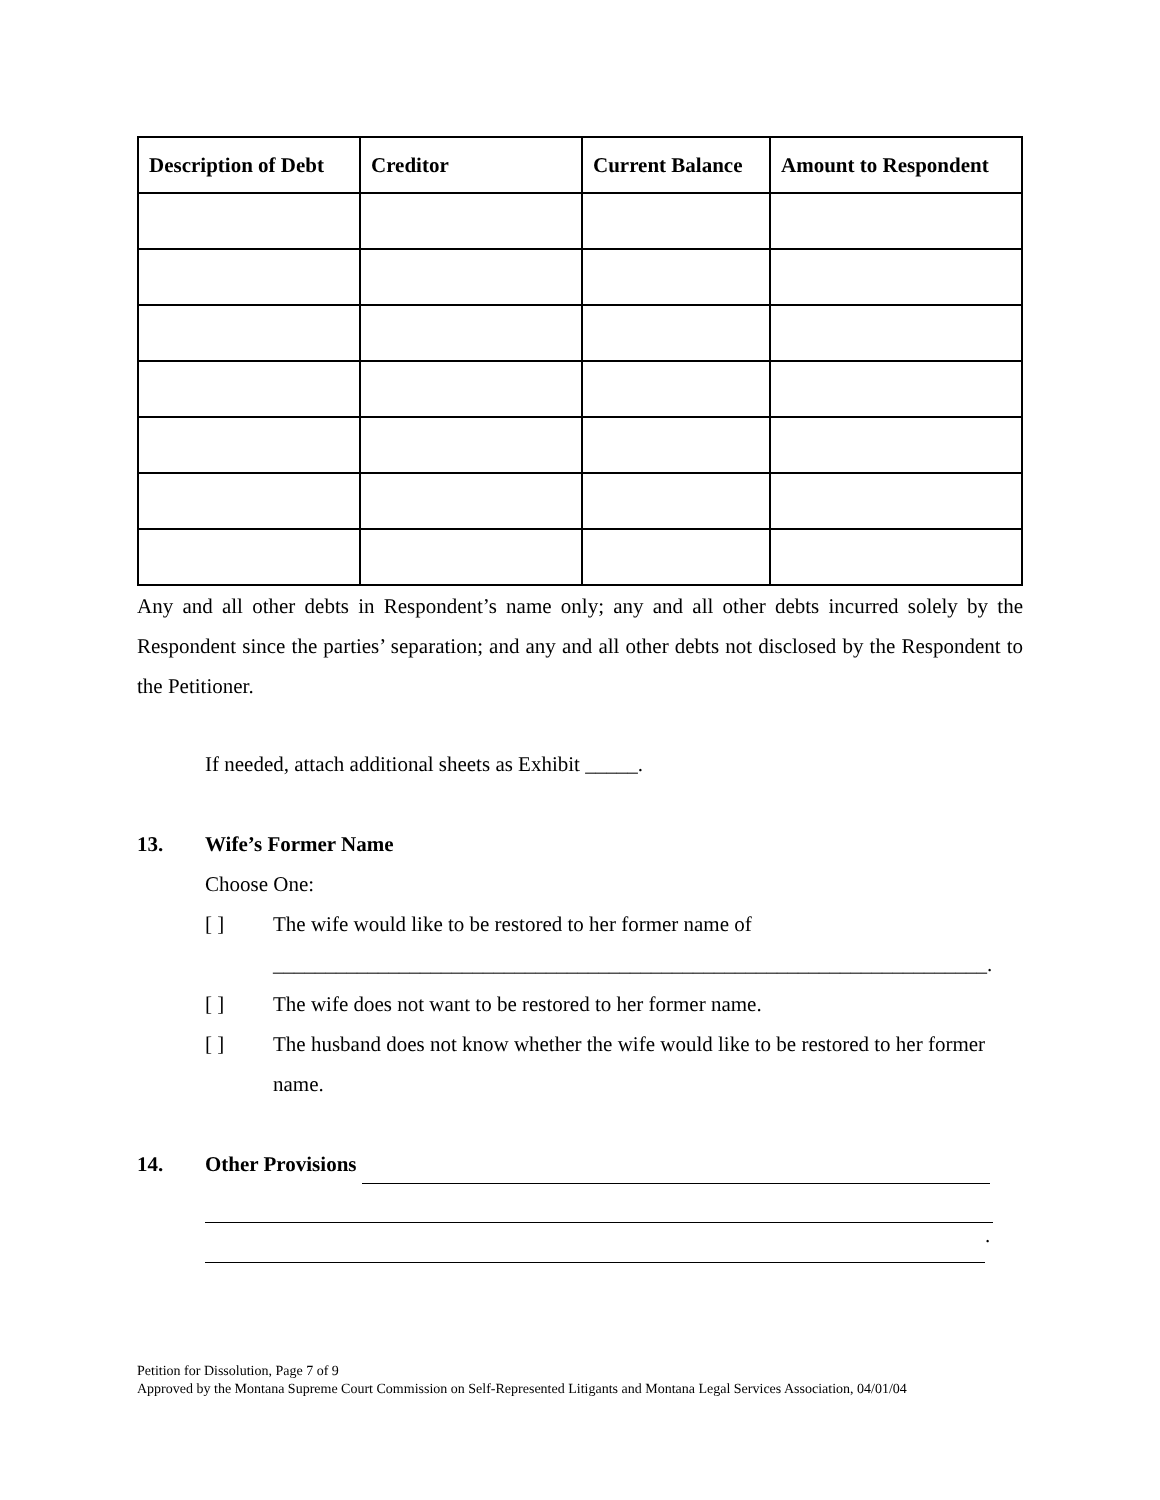| Description of Debt | Creditor | Current Balance | Amount to Respondent |
| --- | --- | --- | --- |
Any and all other debts in Respondent’s name only; any and all other debts incurred solely by the Respondent since the parties’ separation; and any and all other debts not disclosed by the Respondent to the Petitioner.
If needed, attach additional sheets as Exhibit _____.
13. Wife’s Former Name
Choose One:
[ ] The wife would like to be restored to her former name of
____________________________________________________________________.
[ ] The wife does not want to be restored to her former name.
[ ] The husband does not know whether the wife would like to be restored to her former name.
14. Other Provisions
.
Petition for Dissolution, Page 7 of 9
Approved by the Montana Supreme Court Commission on Self-Represented Litigants and Montana Legal Services Association, 04/01/04